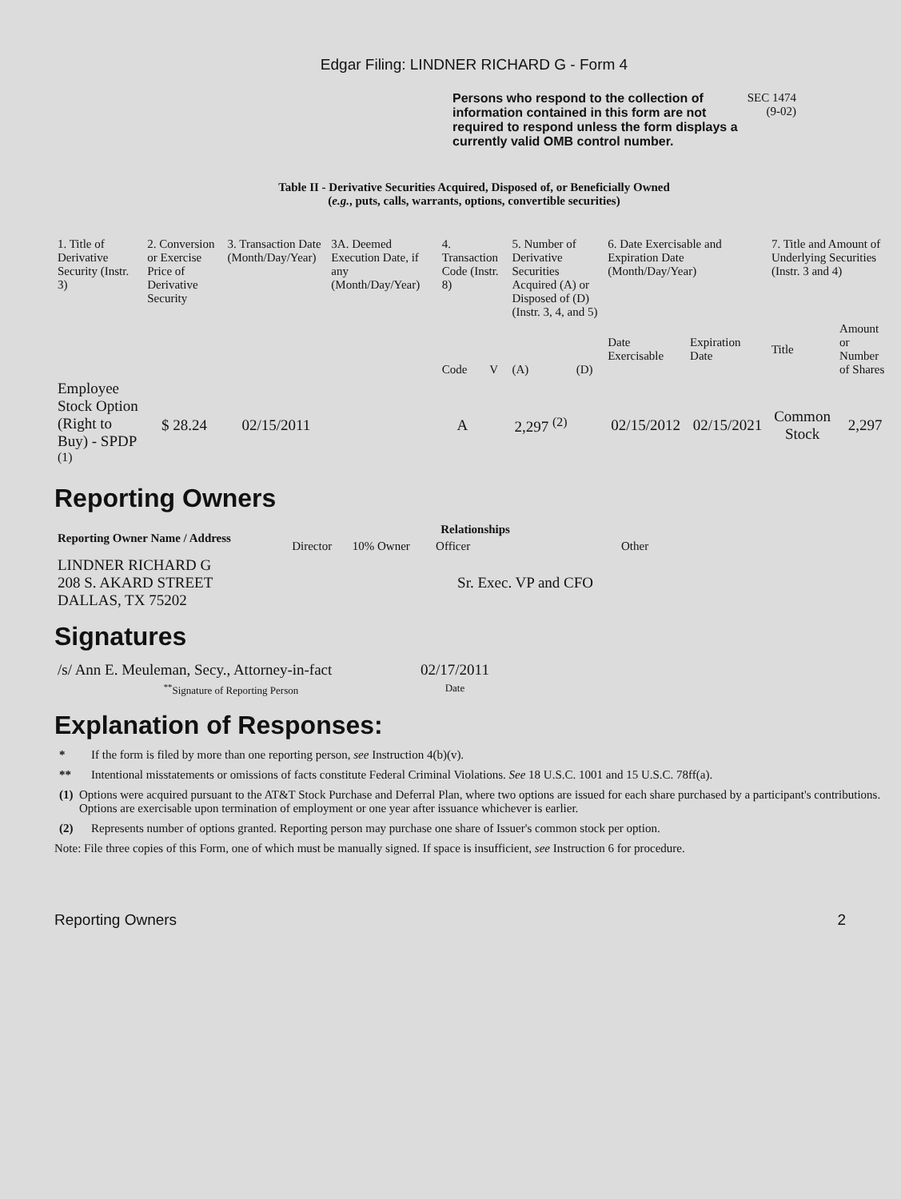Edgar Filing: LINDNER RICHARD G - Form 4
Persons who respond to the collection of information contained in this form are not required to respond unless the form displays a currently valid OMB control number.
SEC 1474
(9-02)
Table II - Derivative Securities Acquired, Disposed of, or Beneficially Owned
(e.g., puts, calls, warrants, options, convertible securities)
| 1. Title of Derivative Security (Instr. 3) | 2. Conversion or Exercise Price of Derivative Security | 3. Transaction Date (Month/Day/Year) | 3A. Deemed Execution Date, if any (Month/Day/Year) | 4. Transaction Code (Instr. 8) | | 5. Number of Derivative Securities Acquired (A) or Disposed of (D) (Instr. 3, 4, and 5) | | 6. Date Exercisable and Expiration Date (Month/Day/Year) | | 7. Title and Amount of Underlying Securities (Instr. 3 and 4) | |
| | | | | Code | V | (A) | (D) | Date Exercisable | Expiration Date | Title | Amount or Number of Shares |
| Employee Stock Option (Right to Buy) - SPDP <sup>(1)</sup> | $ 28.24 | 02/15/2011 | | A | | 2,297 <sup>(2)</sup> | | 02/15/2012 | 02/15/2021 | Common Stock | 2,297 |
Reporting Owners
| Reporting Owner Name / Address | Relationships | | | |
| --- | --- | --- | --- | --- |
| | Director | 10% Owner | Officer | Other |
| LINDNER RICHARD G 208 S. AKARD STREET DALLAS, TX 75202 | | | Sr. Exec. VP and CFO | |
Signatures
| /s/ Ann E. Meuleman, Secy., Attorney-in-fact | 02/17/2011 |
| <sup>**</sup> Signature of Reporting Person | Date |
Explanation of Responses:
* If the form is filed by more than one reporting person, see Instruction 4(b)(v).
** Intentional misstatements or omissions of facts constitute Federal Criminal Violations. See 18 U.S.C. 1001 and 15 U.S.C. 78ff(a).
(1) Options were acquired pursuant to the AT&T Stock Purchase and Deferral Plan, where two options are issued for each share purchased by a participant's contributions. Options are exercisable upon termination of employment or one year after issuance whichever is earlier.
(2) Represents number of options granted. Reporting person may purchase one share of Issuer's common stock per option.
Note: File three copies of this Form, one of which must be manually signed. If space is insufficient, see Instruction 6 for procedure.
Reporting Owners 2